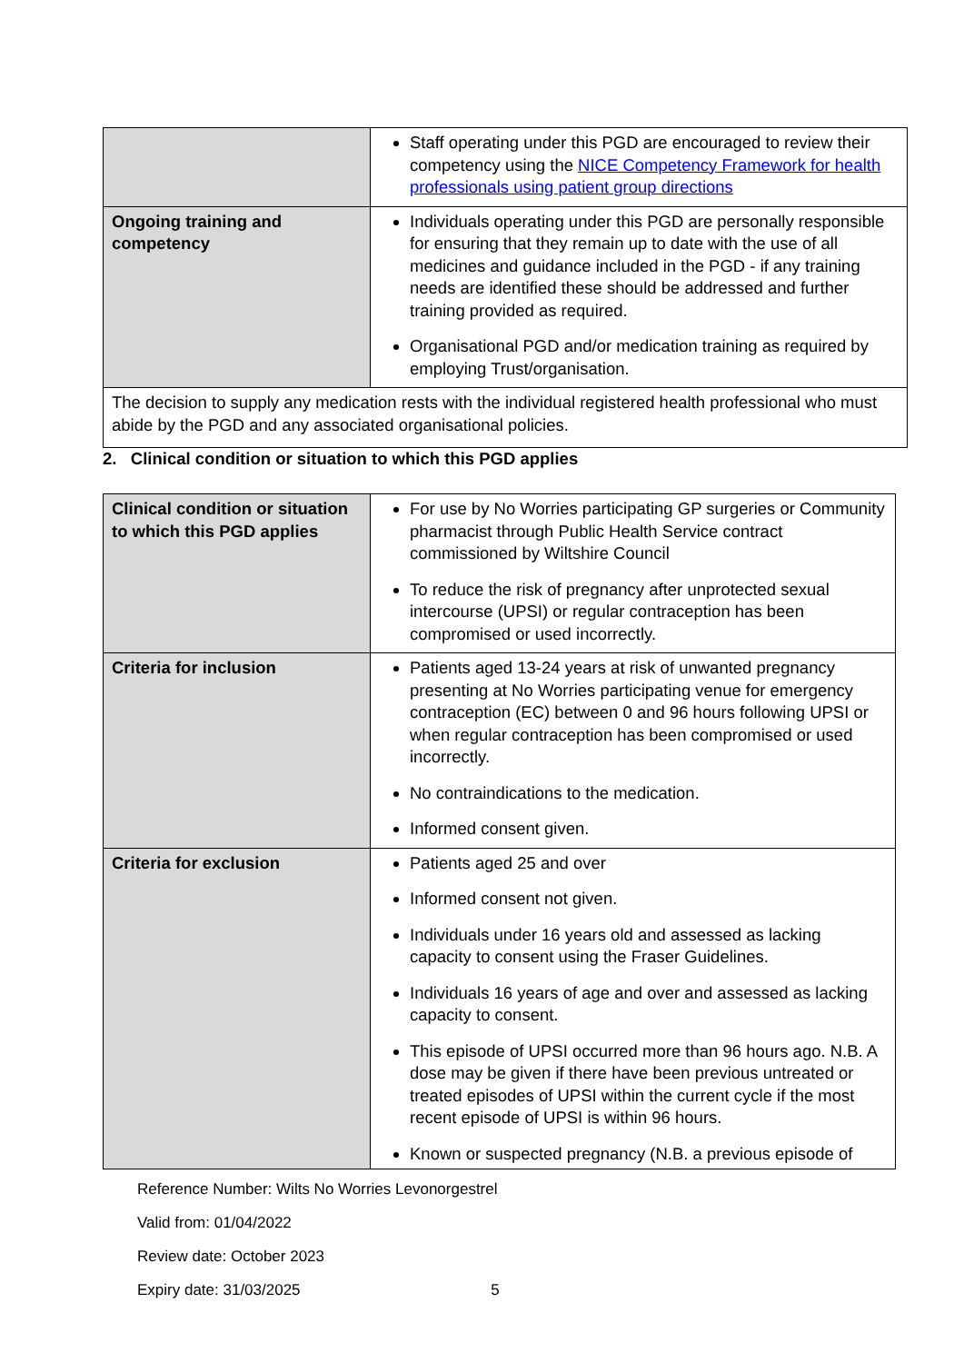| | Staff operating under this PGD are encouraged to review their competency using the NICE Competency Framework for health professionals using patient group directions |
| Ongoing training and competency | Individuals operating under this PGD are personally responsible for ensuring that they remain up to date with the use of all medicines and guidance included in the PGD - if any training needs are identified these should be addressed and further training provided as required. Organisational PGD and/or medication training as required by employing Trust/organisation. |
| The decision to supply any medication rests with the individual registered health professional who must abide by the PGD and any associated organisational policies. | |
2. Clinical condition or situation to which this PGD applies
| Clinical condition or situation to which this PGD applies | For use by No Worries participating GP surgeries or Community pharmacist through Public Health Service contract commissioned by Wiltshire Council To reduce the risk of pregnancy after unprotected sexual intercourse (UPSI) or regular contraception has been compromised or used incorrectly. |
| Criteria for inclusion | Patients aged 13-24 years at risk of unwanted pregnancy presenting at No Worries participating venue for emergency contraception (EC) between 0 and 96 hours following UPSI or when regular contraception has been compromised or used incorrectly. No contraindications to the medication. Informed consent given. |
| Criteria for exclusion | Patients aged 25 and over Informed consent not given. Individuals under 16 years old and assessed as lacking capacity to consent using the Fraser Guidelines. Individuals 16 years of age and over and assessed as lacking capacity to consent. This episode of UPSI occurred more than 96 hours ago. N.B. A dose may be given if there have been previous untreated or treated episodes of UPSI within the current cycle if the most recent episode of UPSI is within 96 hours. Known or suspected pregnancy (N.B. a previous episode of |
Reference Number: Wilts No Worries Levonorgestrel
Valid from: 01/04/2022
Review date: October 2023
Expiry date: 31/03/2025 5